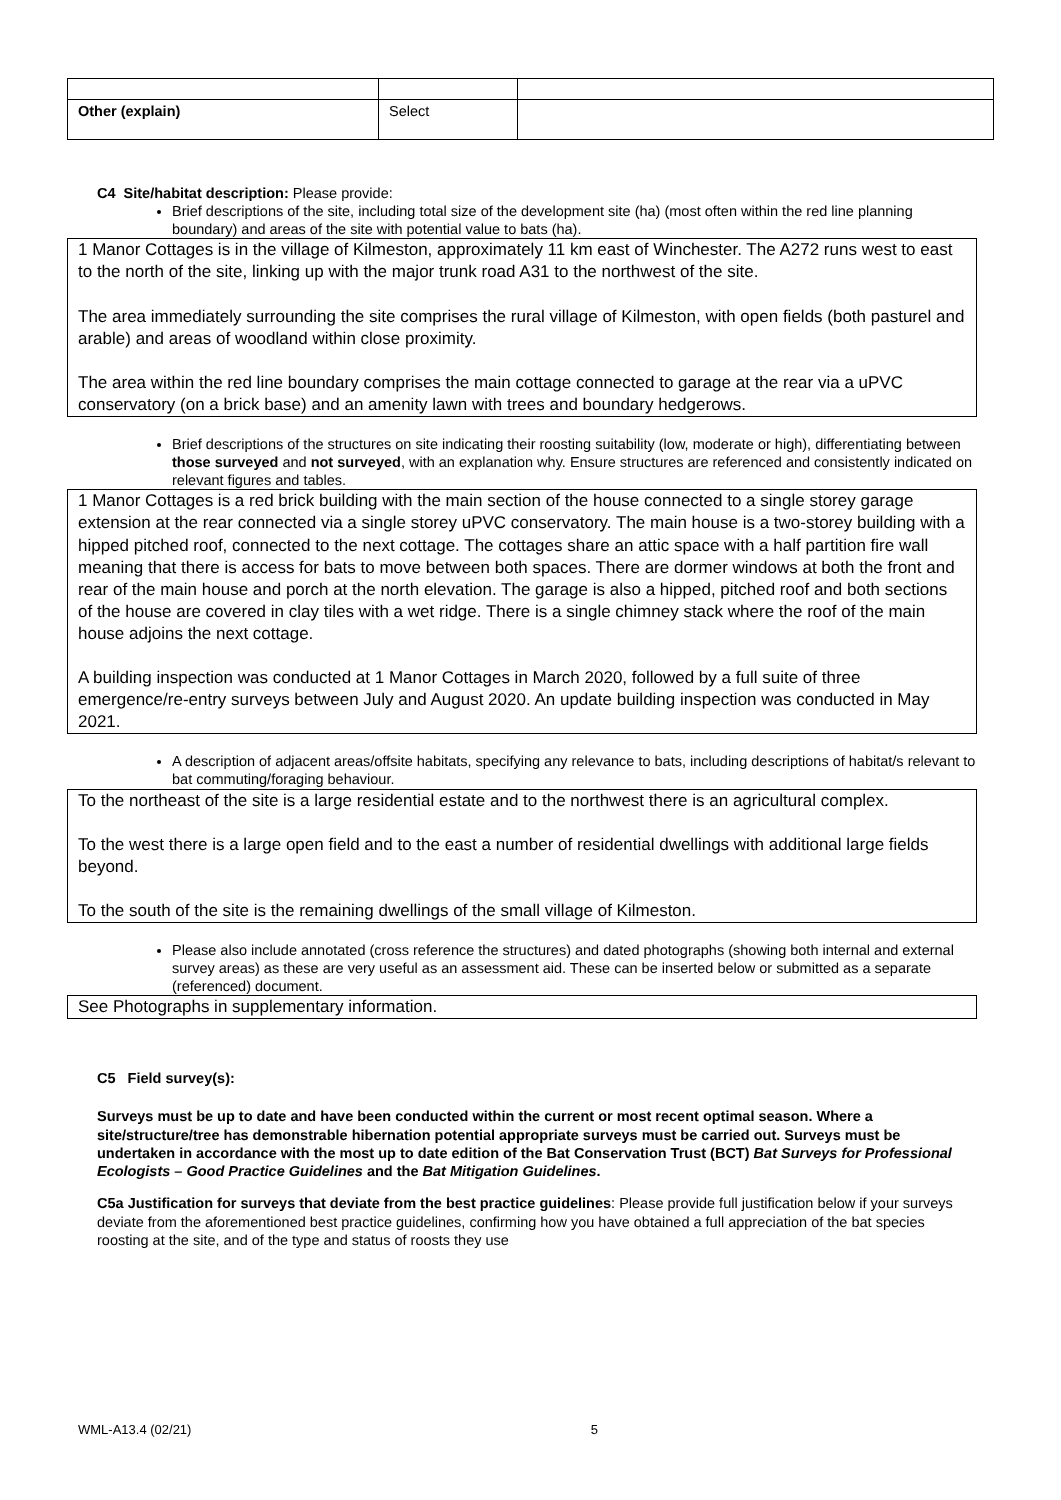| Other (explain) | Select | |
C4 Site/habitat description: Please provide:
Brief descriptions of the site, including total size of the development site (ha) (most often within the red line planning boundary) and areas of the site with potential value to bats (ha).
1 Manor Cottages is in the village of Kilmeston, approximately 11 km east of Winchester. The A272 runs west to east to the north of the site, linking up with the major trunk road A31 to the northwest of the site.
The area immediately surrounding the site comprises the rural village of Kilmeston, with open fields (both pasturel and arable) and areas of woodland within close proximity.
The area within the red line boundary comprises the main cottage connected to garage at the rear via a uPVC conservatory (on a brick base) and an amenity lawn with trees and boundary hedgerows.
Brief descriptions of the structures on site indicating their roosting suitability (low, moderate or high), differentiating between those surveyed and not surveyed, with an explanation why. Ensure structures are referenced and consistently indicated on relevant figures and tables.
1 Manor Cottages is a red brick building with the main section of the house connected to a single storey garage extension at the rear connected via a single storey uPVC conservatory. The main house is a two-storey building with a hipped pitched roof, connected to the next cottage. The cottages share an attic space with a half partition fire wall meaning that there is access for bats to move between both spaces. There are dormer windows at both the front and rear of the main house and porch at the north elevation. The garage is also a hipped, pitched roof and both sections of the house are covered in clay tiles with a wet ridge. There is a single chimney stack where the roof of the main house adjoins the next cottage.
A building inspection was conducted at 1 Manor Cottages in March 2020, followed by a full suite of three emergence/re-entry surveys between July and August 2020. An update building inspection was conducted in May 2021.
A description of adjacent areas/offsite habitats, specifying any relevance to bats, including descriptions of habitat/s relevant to bat commuting/foraging behaviour.
To the northeast of the site is a large residential estate and to the northwest there is an agricultural complex.
To the west there is a large open field and to the east a number of residential dwellings with additional large fields beyond.
To the south of the site is the remaining dwellings of the small village of Kilmeston.
Please also include annotated (cross reference the structures) and dated photographs (showing both internal and external survey areas) as these are very useful as an assessment aid. These can be inserted below or submitted as a separate (referenced) document.
See Photographs in supplementary information.
C5 Field survey(s):
Surveys must be up to date and have been conducted within the current or most recent optimal season. Where a site/structure/tree has demonstrable hibernation potential appropriate surveys must be carried out. Surveys must be undertaken in accordance with the most up to date edition of the Bat Conservation Trust (BCT) Bat Surveys for Professional Ecologists – Good Practice Guidelines and the Bat Mitigation Guidelines.
C5a Justification for surveys that deviate from the best practice guidelines: Please provide full justification below if your surveys deviate from the aforementioned best practice guidelines, confirming how you have obtained a full appreciation of the bat species roosting at the site, and of the type and status of roosts they use
WML-A13.4 (02/21) 5